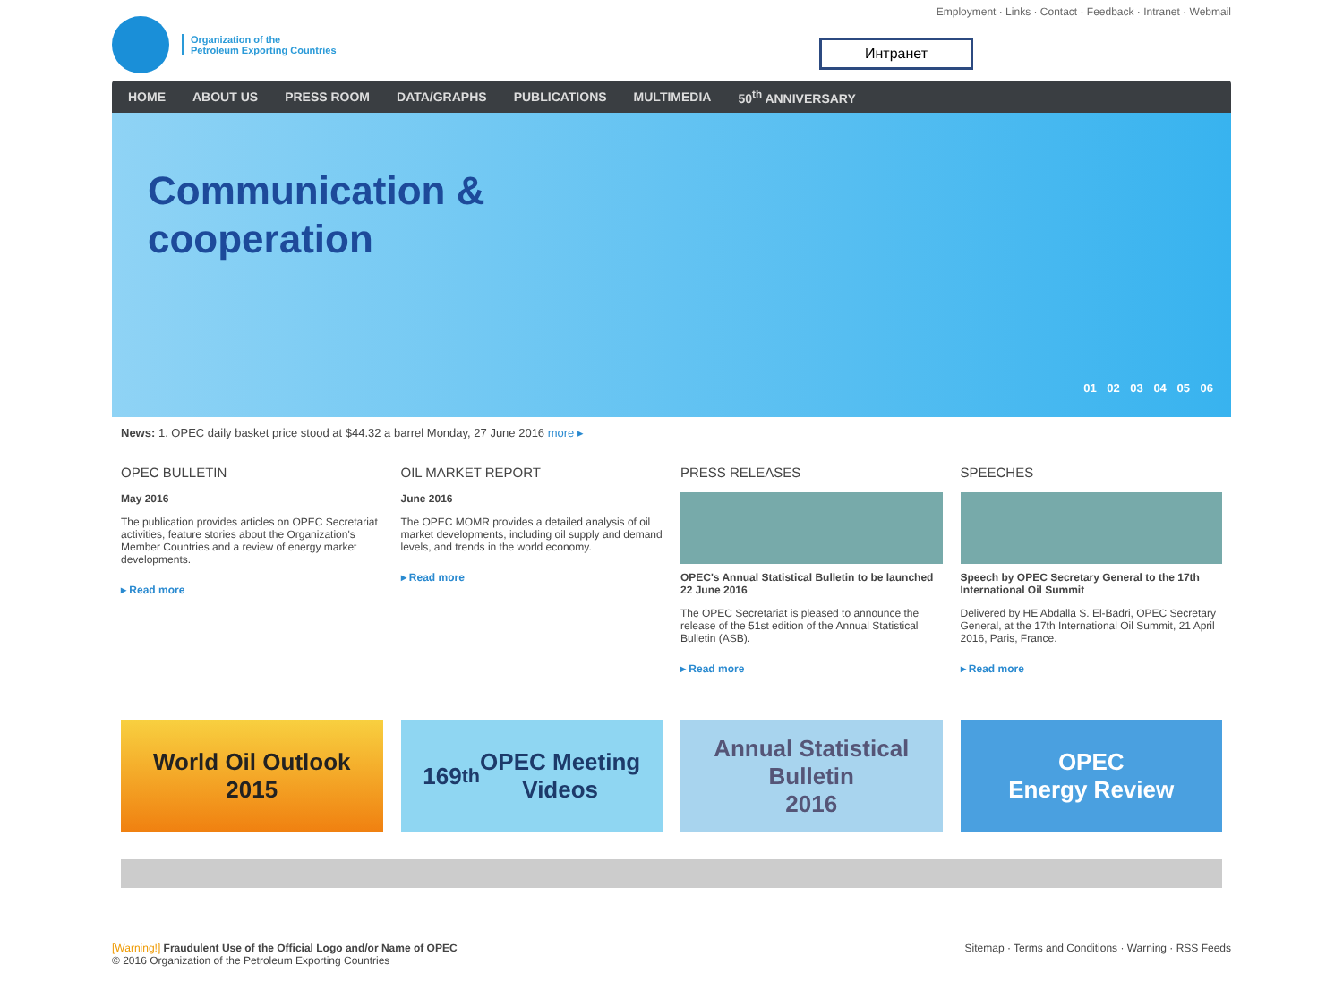Organization of the
Petroleum Exporting Countries
Employment · Links · Contact · Feedback · Intranet · Webmail
Интранет
HOME ABOUT US PRESS ROOM DATA/GRAPHS PUBLICATIONS MULTIMEDIA 50<sup>th</sup> ANNIVERSARY
Communication &
cooperation
01 02 03 04 05 06
News: 1. OPEC daily basket price stood at $44.32 a barrel Monday, 27 June 2016 more ▸
OPEC BULLETIN
May 2016
The publication provides articles on OPEC Secretariat activities, feature stories about the Organization's Member Countries and a review of energy market developments.
▸ Read more
OIL MARKET REPORT
June 2016
The OPEC MOMR provides a detailed analysis of oil market developments, including oil supply and demand levels, and trends in the world economy.
▸ Read more
PRESS RELEASES
OPEC's Annual Statistical Bulletin to be launched 22 June 2016
The OPEC Secretariat is pleased to announce the release of the 51st edition of the Annual Statistical Bulletin (ASB).
▸ Read more
SPEECHES
Speech by OPEC Secretary General to the 17th International Oil Summit
Delivered by HE Abdalla S. El-Badri, OPEC Secretary General, at the 17th International Oil Summit, 21 April 2016, Paris, France.
▸ Read more
World Oil Outlook
2015
169<sup>th</sup> OPEC Meeting
Videos
Annual Statistical
Bulletin
2016
OPEC
Energy Review
[Warning!] Fraudulent Use of the Official Logo and/or Name of OPEC
© 2016 Organization of the Petroleum Exporting Countries
Sitemap · Terms and Conditions · Warning · RSS Feeds